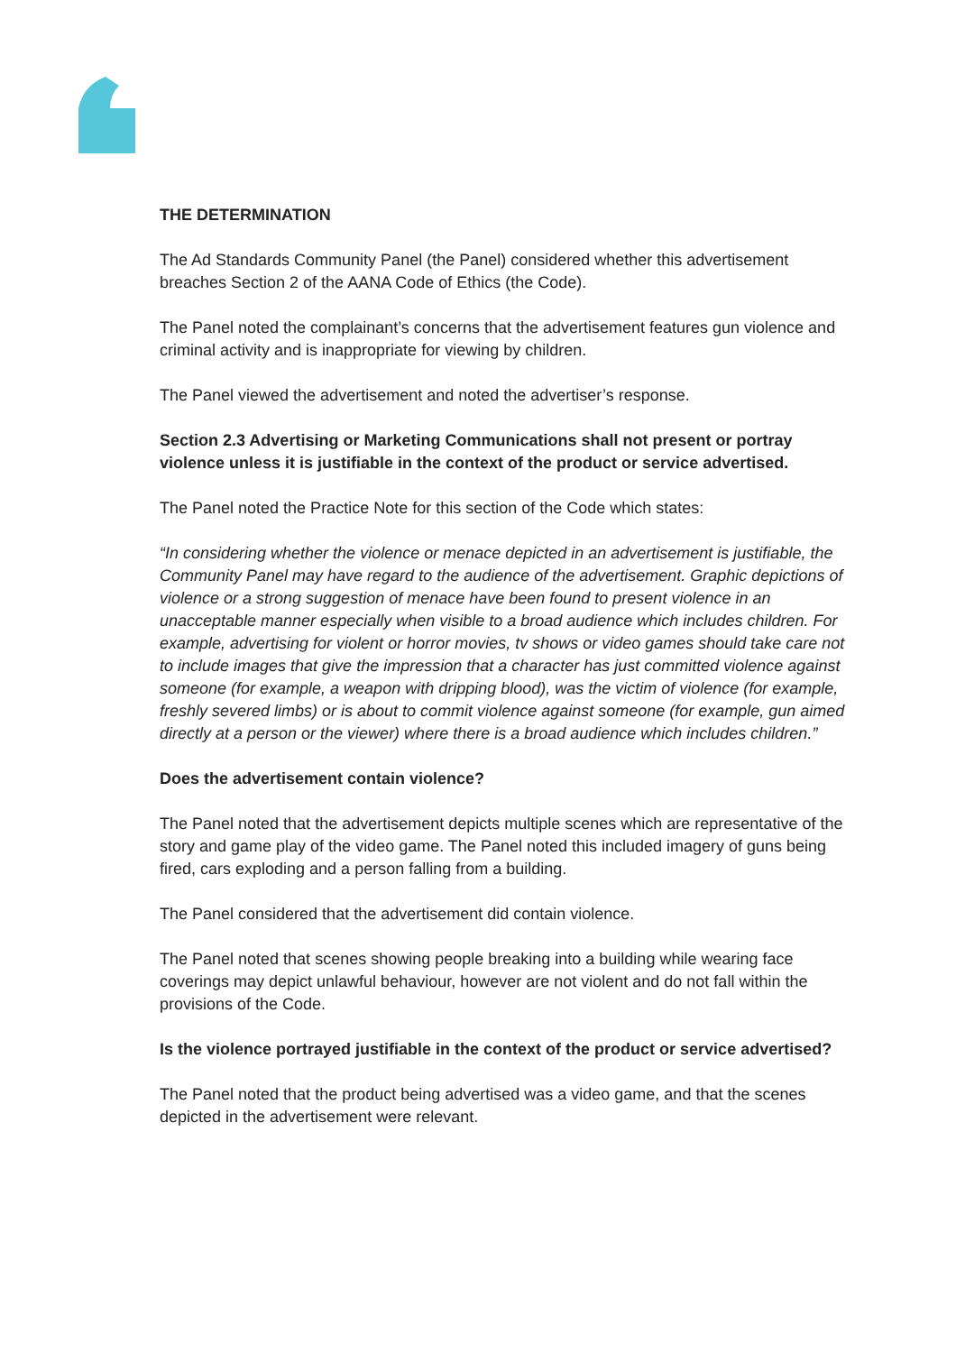THE DETERMINATION
The Ad Standards Community Panel (the Panel) considered whether this advertisement breaches Section 2 of the AANA Code of Ethics (the Code).
The Panel noted the complainant’s concerns that the advertisement features gun violence and criminal activity and is inappropriate for viewing by children.
The Panel viewed the advertisement and noted the advertiser’s response.
Section 2.3 Advertising or Marketing Communications shall not present or portray violence unless it is justifiable in the context of the product or service advertised.
The Panel noted the Practice Note for this section of the Code which states:
“In considering whether the violence or menace depicted in an advertisement is justifiable, the Community Panel may have regard to the audience of the advertisement. Graphic depictions of violence or a strong suggestion of menace have been found to present violence in an unacceptable manner especially when visible to a broad audience which includes children. For example, advertising for violent or horror movies, tv shows or video games should take care not to include images that give the impression that a character has just committed violence against someone (for example, a weapon with dripping blood), was the victim of violence (for example, freshly severed limbs) or is about to commit violence against someone (for example, gun aimed directly at a person or the viewer) where there is a broad audience which includes children.”
Does the advertisement contain violence?
The Panel noted that the advertisement depicts multiple scenes which are representative of the story and game play of the video game. The Panel noted this included imagery of guns being fired, cars exploding and a person falling from a building.
The Panel considered that the advertisement did contain violence.
The Panel noted that scenes showing people breaking into a building while wearing face coverings may depict unlawful behaviour, however are not violent and do not fall within the provisions of the Code.
Is the violence portrayed justifiable in the context of the product or service advertised?
The Panel noted that the product being advertised was a video game, and that the scenes depicted in the advertisement were relevant.